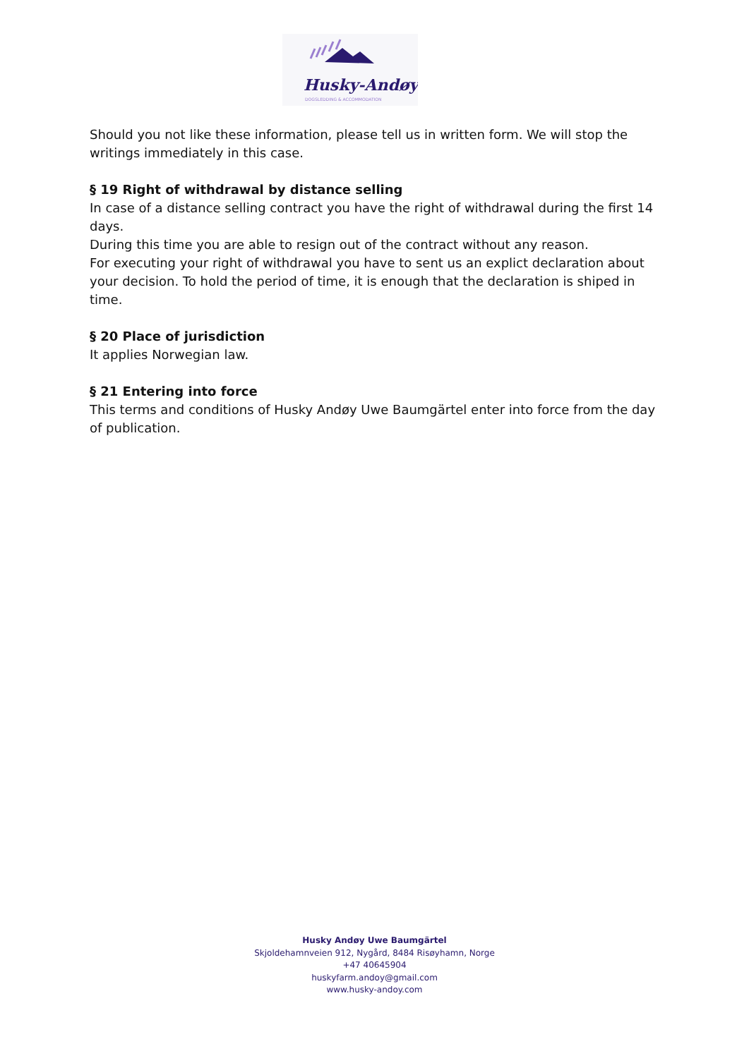Husky-Andøy
DOGSLEDDING & ACCOMMODATION
Should you not like these information, please tell us in written form. We will stop the writings immediately in this case.
§ 19 Right of withdrawal by distance selling
In case of a distance selling contract you have the right of withdrawal during the first 14 days.
During this time you are able to resign out of the contract without any reason.
For executing your right of withdrawal you have to sent us an explict declaration about your decision. To hold the period of time, it is enough that the declaration is shiped in time.
§ 20 Place of jurisdiction
It applies Norwegian law.
§ 21 Entering into force
This terms and conditions of Husky Andøy Uwe Baumgärtel enter into force from the day of publication.
Husky Andøy Uwe Baumgärtel
Skjoldehamnveien 912, Nygård, 8484 Risøyhamn, Norge
+47 40645904
huskyfarm.andoy@gmail.com
www.husky-andoy.com